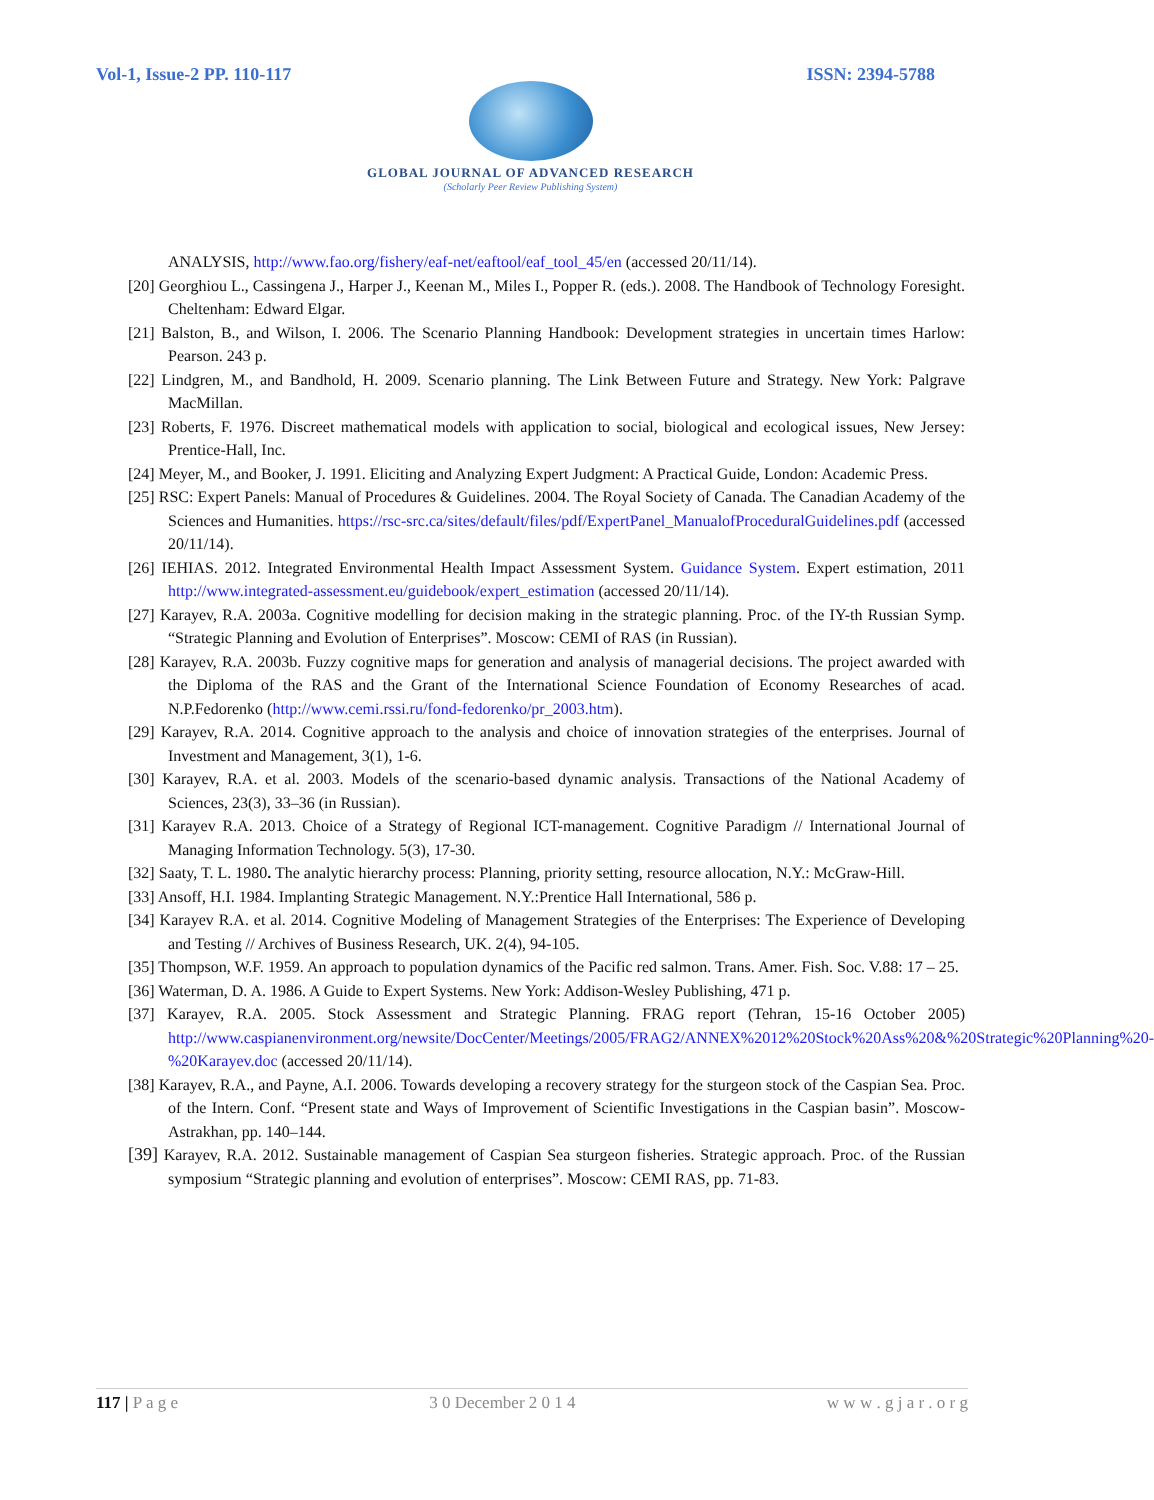Vol-1, Issue-2 PP. 110-117 ISSN: 2394-5788
GLOBAL JOURNAL OF ADVANCED RESEARCH
(Scholarly Peer Review Publishing System)
ANALYSIS, http://www.fao.org/fishery/eaf-net/eaftool/eaf_tool_45/en (accessed 20/11/14).
[20] Georghiou L., Cassingena J., Harper J., Keenan M., Miles I., Popper R. (eds.). 2008. The Handbook of Technology Foresight. Cheltenham: Edward Elgar.
[21] Balston, B., and Wilson, I. 2006. The Scenario Planning Handbook: Development strategies in uncertain times Harlow: Pearson. 243 p.
[22] Lindgren, M., and Bandhold, H. 2009. Scenario planning. The Link Between Future and Strategy. New York: Palgrave MacMillan.
[23] Roberts, F. 1976. Discreet mathematical models with application to social, biological and ecological issues, New Jersey: Prentice-Hall, Inc.
[24] Meyer, M., and Booker, J. 1991. Eliciting and Analyzing Expert Judgment: A Practical Guide, London: Academic Press.
[25] RSC: Expert Panels: Manual of Procedures & Guidelines. 2004. The Royal Society of Canada. The Canadian Academy of the Sciences and Humanities. https://rsc-src.ca/sites/default/files/pdf/ExpertPanel_ManualofProceduralGuidelines.pdf (accessed 20/11/14).
[26] IEHIAS. 2012. Integrated Environmental Health Impact Assessment System. Guidance System. Expert estimation, 2011 http://www.integrated-assessment.eu/guidebook/expert_estimation (accessed 20/11/14).
[27] Karayev, R.A. 2003a. Cognitive modelling for decision making in the strategic planning. Proc. of the IY-th Russian Symp. “Strategic Planning and Evolution of Enterprises”. Moscow: CEMI of RAS (in Russian).
[28] Karayev, R.A. 2003b. Fuzzy cognitive maps for generation and analysis of managerial decisions. The project awarded with the Diploma of the RAS and the Grant of the International Science Foundation of Economy Researches of acad. N.P.Fedorenko (http://www.cemi.rssi.ru/fond-fedorenko/pr_2003.htm).
[29] Karayev, R.A. 2014. Cognitive approach to the analysis and choice of innovation strategies of the enterprises. Journal of Investment and Management, 3(1), 1-6.
[30] Karayev, R.A. et al. 2003. Models of the scenario-based dynamic analysis. Transactions of the National Academy of Sciences, 23(3), 33–36 (in Russian).
[31] Karayev R.A. 2013. Choice of a Strategy of Regional ICT-management. Cognitive Paradigm // International Journal of Managing Information Technology. 5(3), 17-30.
[32] Saaty, T. L. 1980. The analytic hierarchy process: Planning, priority setting, resource allocation, N.Y.: McGraw-Hill.
[33] Ansoff, H.I. 1984. Implanting Strategic Management. N.Y.:Prentice Hall International, 586 p.
[34] Karayev R.A. et al. 2014. Cognitive Modeling of Management Strategies of the Enterprises: The Experience of Developing and Testing // Archives of Business Research, UK. 2(4), 94-105.
[35] Thompson, W.F. 1959. An approach to population dynamics of the Pacific red salmon. Trans. Amer. Fish. Soc. V.88: 17 – 25.
[36] Waterman, D. A. 1986. A Guide to Expert Systems. New York: Addison-Wesley Publishing, 471 p.
[37] Karayev, R.A. 2005. Stock Assessment and Strategic Planning. FRAG report (Tehran, 15-16 October 2005) http://www.caspianenvironment.org/newsite/DocCenter/Meetings/2005/FRAG2/ANNEX%2012%20Stock%20Ass%20&%20Strategic%20Planning%20-%20Karayev.doc (accessed 20/11/14).
[38] Karayev, R.A., and Payne, A.I. 2006. Towards developing a recovery strategy for the sturgeon stock of the Caspian Sea. Proc. of the Intern. Conf. “Present state and Ways of Improvement of Scientific Investigations in the Caspian basin”. Moscow-Astrakhan, pp. 140–144.
[39] Karayev, R.A. 2012. Sustainable management of Caspian Sea sturgeon fisheries. Strategic approach. Proc. of the Russian symposium “Strategic planning and evolution of enterprises”. Moscow: CEMI RAS, pp. 71-83.
117 | P a g e 3 0 December 2 0 1 4 w w w . g j a r . o r g